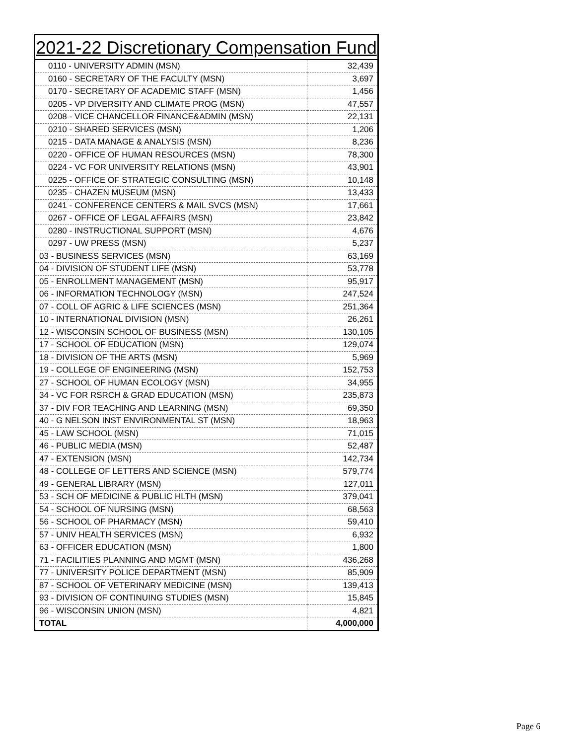| 2021-22 Discretionary Compensation Fund | |
| --- | --- |
| 0110 - UNIVERSITY ADMIN (MSN) | 32,439 |
| 0160 - SECRETARY OF THE FACULTY (MSN) | 3,697 |
| 0170 - SECRETARY OF ACADEMIC STAFF (MSN) | 1,456 |
| 0205 - VP DIVERSITY AND CLIMATE PROG (MSN) | 47,557 |
| 0208 - VICE CHANCELLOR FINANCE&ADMIN (MSN) | 22,131 |
| 0210 - SHARED SERVICES (MSN) | 1,206 |
| 0215 - DATA MANAGE & ANALYSIS (MSN) | 8,236 |
| 0220 - OFFICE OF HUMAN RESOURCES (MSN) | 78,300 |
| 0224 - VC FOR UNIVERSITY RELATIONS (MSN) | 43,901 |
| 0225 - OFFICE OF STRATEGIC CONSULTING (MSN) | 10,148 |
| 0235 - CHAZEN MUSEUM (MSN) | 13,433 |
| 0241 - CONFERENCE CENTERS & MAIL SVCS (MSN) | 17,661 |
| 0267 - OFFICE OF LEGAL AFFAIRS (MSN) | 23,842 |
| 0280 - INSTRUCTIONAL SUPPORT (MSN) | 4,676 |
| 0297 - UW PRESS (MSN) | 5,237 |
| 03 - BUSINESS SERVICES (MSN) | 63,169 |
| 04 - DIVISION OF STUDENT LIFE (MSN) | 53,778 |
| 05 - ENROLLMENT MANAGEMENT (MSN) | 95,917 |
| 06 - INFORMATION TECHNOLOGY (MSN) | 247,524 |
| 07 - COLL OF AGRIC & LIFE SCIENCES (MSN) | 251,364 |
| 10 - INTERNATIONAL DIVISION (MSN) | 26,261 |
| 12 - WISCONSIN SCHOOL OF BUSINESS (MSN) | 130,105 |
| 17 - SCHOOL OF EDUCATION (MSN) | 129,074 |
| 18 - DIVISION OF THE ARTS (MSN) | 5,969 |
| 19 - COLLEGE OF ENGINEERING (MSN) | 152,753 |
| 27 - SCHOOL OF HUMAN ECOLOGY (MSN) | 34,955 |
| 34 - VC FOR RSRCH & GRAD EDUCATION (MSN) | 235,873 |
| 37 - DIV FOR TEACHING AND LEARNING (MSN) | 69,350 |
| 40 - G NELSON INST ENVIRONMENTAL ST (MSN) | 18,963 |
| 45 - LAW SCHOOL (MSN) | 71,015 |
| 46 - PUBLIC MEDIA (MSN) | 52,487 |
| 47 - EXTENSION (MSN) | 142,734 |
| 48 - COLLEGE OF LETTERS AND SCIENCE (MSN) | 579,774 |
| 49 - GENERAL LIBRARY (MSN) | 127,011 |
| 53 - SCH OF MEDICINE & PUBLIC HLTH (MSN) | 379,041 |
| 54 - SCHOOL OF NURSING (MSN) | 68,563 |
| 56 - SCHOOL OF PHARMACY (MSN) | 59,410 |
| 57 - UNIV HEALTH SERVICES (MSN) | 6,932 |
| 63 - OFFICER EDUCATION (MSN) | 1,800 |
| 71 - FACILITIES PLANNING AND MGMT (MSN) | 436,268 |
| 77 - UNIVERSITY POLICE DEPARTMENT (MSN) | 85,909 |
| 87 - SCHOOL OF VETERINARY MEDICINE (MSN) | 139,413 |
| 93 - DIVISION OF CONTINUING STUDIES (MSN) | 15,845 |
| 96 - WISCONSIN UNION (MSN) | 4,821 |
| TOTAL | 4,000,000 |
Page 6